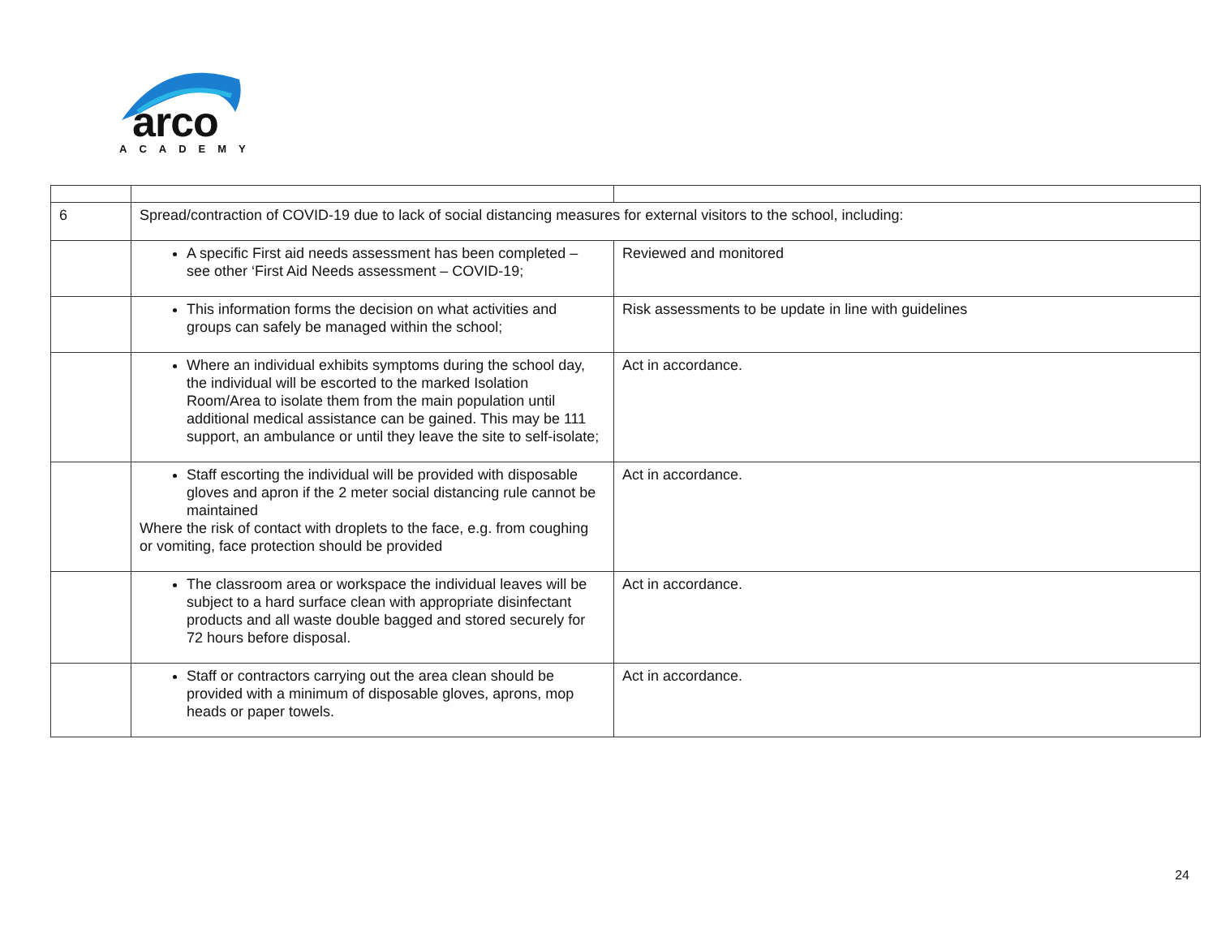arco
ACADEMY
| 6 | Spread/contraction of COVID-19 due to lack of social distancing measures for external visitors to the school, including: | |
| | A specific First aid needs assessment has been completed – see other ‘First Aid Needs assessment – COVID-19; | Reviewed and monitored |
| | This information forms the decision on what activities and groups can safely be managed within the school; | Risk assessments to be update in line with guidelines |
| | Where an individual exhibits symptoms during the school day, the individual will be escorted to the marked Isolation Room/Area to isolate them from the main population until additional medical assistance can be gained. This may be 111 support, an ambulance or until they leave the site to self-isolate; | Act in accordance. |
| | Staff escorting the individual will be provided with disposable gloves and apron if the 2 meter social distancing rule cannot be maintained Where the risk of contact with droplets to the face, e.g. from coughing or vomiting, face protection should be provided | Act in accordance. |
| | The classroom area or workspace the individual leaves will be subject to a hard surface clean with appropriate disinfectant products and all waste double bagged and stored securely for 72 hours before disposal. | Act in accordance. |
| | Staff or contractors carrying out the area clean should be provided with a minimum of disposable gloves, aprons, mop heads or paper towels. | Act in accordance. |
24